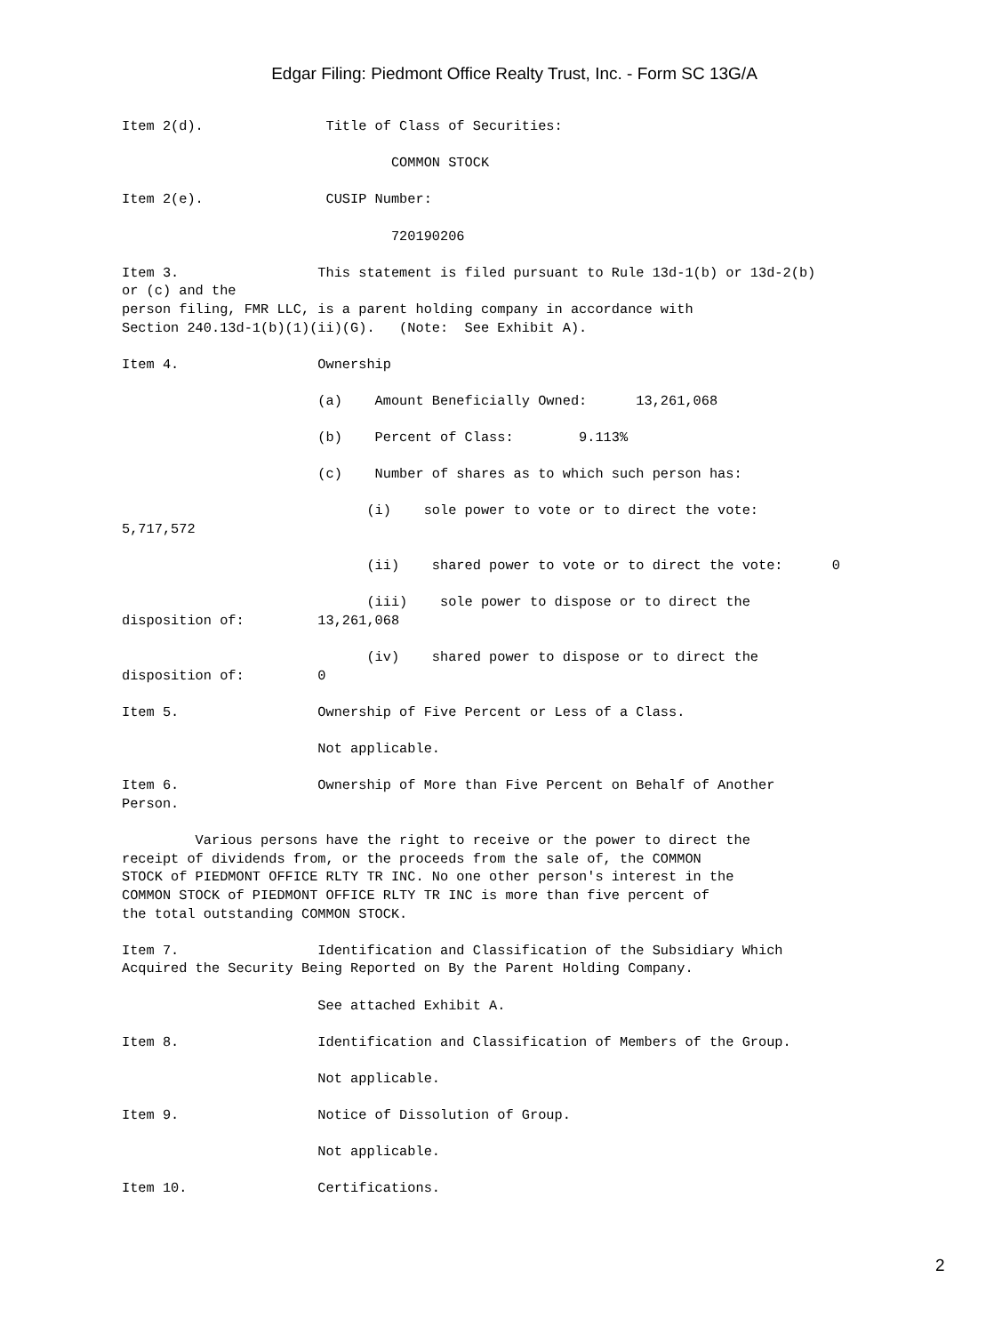Edgar Filing: Piedmont Office Realty Trust, Inc. - Form SC 13G/A
Item 2(d).               Title of Class of Securities:

                                 COMMON STOCK

Item 2(e).               CUSIP Number:

                                 720190206

Item 3.                 This statement is filed pursuant to Rule 13d-1(b) or 13d-2(b)
or (c) and the
person filing, FMR LLC, is a parent holding company in accordance with
Section 240.13d-1(b)(1)(ii)(G).   (Note:  See Exhibit A).

Item 4.                 Ownership

                        (a)    Amount Beneficially Owned:      13,261,068

                        (b)    Percent of Class:        9.113%

                        (c)    Number of shares as to which such person has:

                              (i)    sole power to vote or to direct the vote:
5,717,572

                              (ii)    shared power to vote or to direct the vote:      0

                              (iii)    sole power to dispose or to direct the
disposition of:         13,261,068

                              (iv)    shared power to dispose or to direct the
disposition of:         0

Item 5.                 Ownership of Five Percent or Less of a Class.

                        Not applicable.

Item 6.                 Ownership of More than Five Percent on Behalf of Another
Person.

         Various persons have the right to receive or the power to direct the
receipt of dividends from, or the proceeds from the sale of, the COMMON
STOCK of PIEDMONT OFFICE RLTY TR INC. No one other person's interest in the
COMMON STOCK of PIEDMONT OFFICE RLTY TR INC is more than five percent of
the total outstanding COMMON STOCK.

Item 7.                 Identification and Classification of the Subsidiary Which
Acquired the Security Being Reported on By the Parent Holding Company.

                        See attached Exhibit A.

Item 8.                 Identification and Classification of Members of the Group.

                        Not applicable.

Item 9.                 Notice of Dissolution of Group.

                        Not applicable.

Item 10.                Certifications.
2